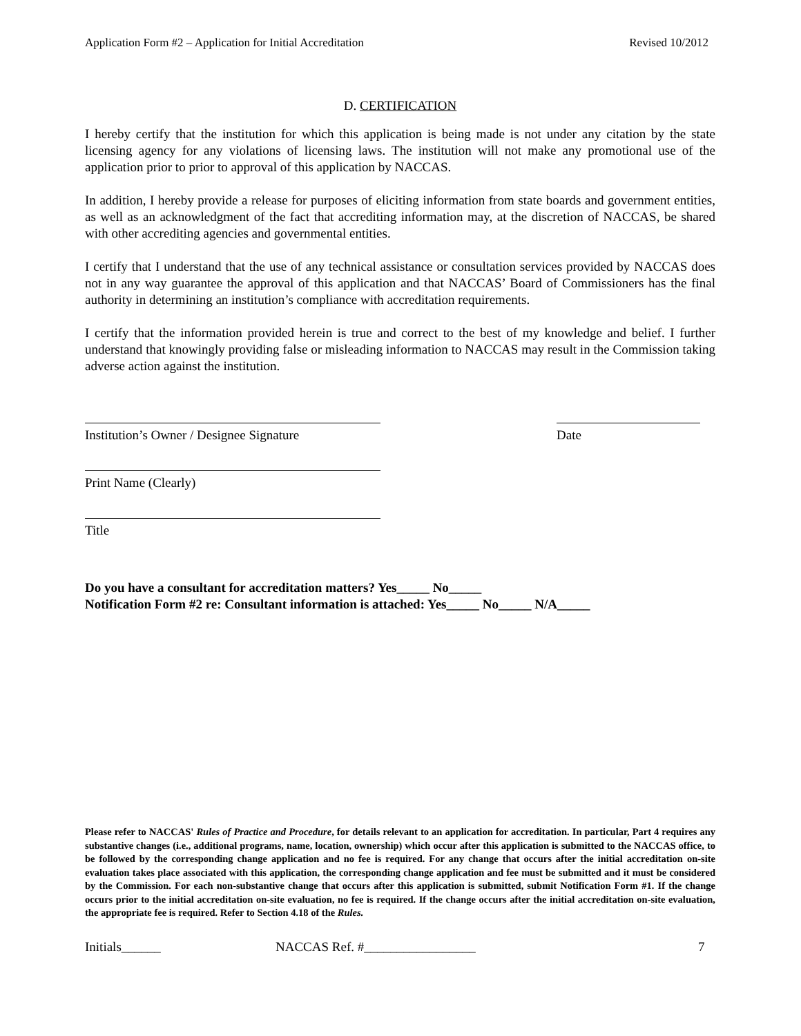Application Form #2 – Application for Initial Accreditation Revised 10/2012
D. CERTIFICATION
I hereby certify that the institution for which this application is being made is not under any citation by the state licensing agency for any violations of licensing laws. The institution will not make any promotional use of the application prior to prior to approval of this application by NACCAS.
In addition, I hereby provide a release for purposes of eliciting information from state boards and government entities, as well as an acknowledgment of the fact that accrediting information may, at the discretion of NACCAS, be shared with other accrediting agencies and governmental entities.
I certify that I understand that the use of any technical assistance or consultation services provided by NACCAS does not in any way guarantee the approval of this application and that NACCAS’ Board of Commissioners has the final authority in determining an institution’s compliance with accreditation requirements.
I certify that the information provided herein is true and correct to the best of my knowledge and belief. I further understand that knowingly providing false or misleading information to NACCAS may result in the Commission taking adverse action against the institution.
Institution’s Owner / Designee Signature
Print Name (Clearly)
Title
Date
Do you have a consultant for accreditation matters? Yes_____ No_____
Notification Form #2 re: Consultant information is attached: Yes_____ No_____ N/A_____
Please refer to NACCAS' Rules of Practice and Procedure, for details relevant to an application for accreditation. In particular, Part 4 requires any substantive changes (i.e., additional programs, name, location, ownership) which occur after this application is submitted to the NACCAS office, to be followed by the corresponding change application and no fee is required. For any change that occurs after the initial accreditation on-site evaluation takes place associated with this application, the corresponding change application and fee must be submitted and it must be considered by the Commission. For each non-substantive change that occurs after this application is submitted, submit Notification Form #1. If the change occurs prior to the initial accreditation on-site evaluation, no fee is required. If the change occurs after the initial accreditation on-site evaluation, the appropriate fee is required. Refer to Section 4.18 of the Rules.
Initials______ NACCAS Ref. #_________________ 7